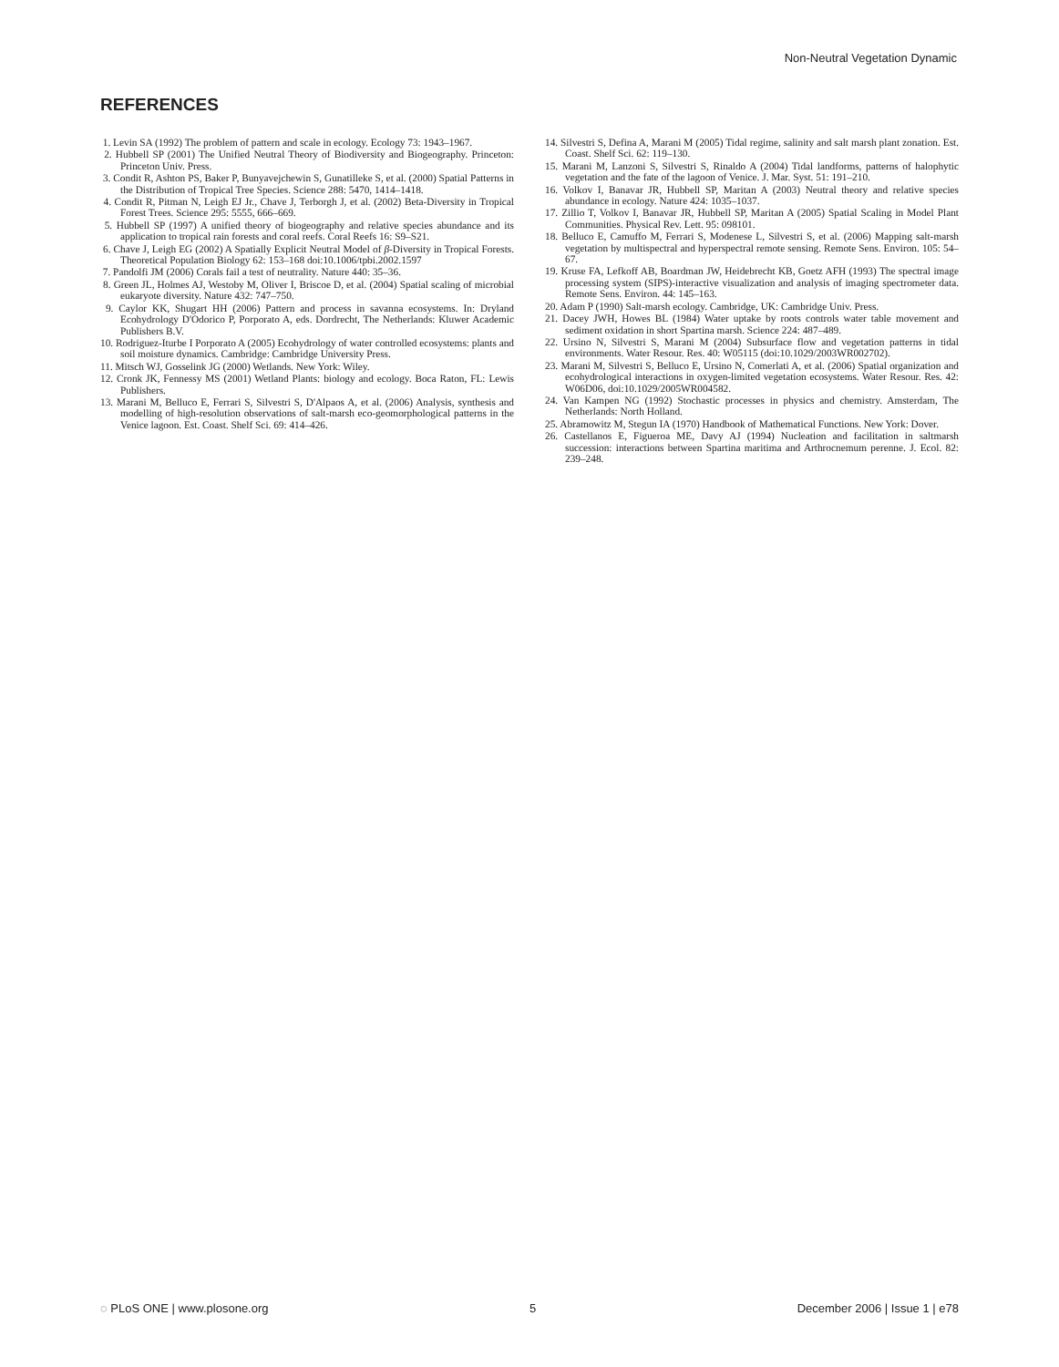Non-Neutral Vegetation Dynamic
REFERENCES
1. Levin SA (1992) The problem of pattern and scale in ecology. Ecology 73: 1943–1967.
2. Hubbell SP (2001) The Unified Neutral Theory of Biodiversity and Biogeography. Princeton: Princeton Univ. Press.
3. Condit R, Ashton PS, Baker P, Bunyavejchewin S, Gunatilleke S, et al. (2000) Spatial Patterns in the Distribution of Tropical Tree Species. Science 288: 5470, 1414–1418.
4. Condit R, Pitman N, Leigh EJ Jr., Chave J, Terborgh J, et al. (2002) Beta-Diversity in Tropical Forest Trees. Science 295: 5555, 666–669.
5. Hubbell SP (1997) A unified theory of biogeography and relative species abundance and its application to tropical rain forests and coral reefs. Coral Reefs 16: S9–S21.
6. Chave J, Leigh EG (2002) A Spatially Explicit Neutral Model of β-Diversity in Tropical Forests. Theoretical Population Biology 62: 153–168 doi:10.1006/tpbi.2002.1597
7. Pandolfi JM (2006) Corals fail a test of neutrality. Nature 440: 35–36.
8. Green JL, Holmes AJ, Westoby M, Oliver I, Briscoe D, et al. (2004) Spatial scaling of microbial eukaryote diversity. Nature 432: 747–750.
9. Caylor KK, Shugart HH (2006) Pattern and process in savanna ecosystems. In: Dryland Ecohydrology D'Odorico P, Porporato A, eds. Dordrecht, The Netherlands: Kluwer Academic Publishers B.V.
10. Rodriguez-Iturbe I Porporato A (2005) Ecohydrology of water controlled ecosystems: plants and soil moisture dynamics. Cambridge: Cambridge University Press.
11. Mitsch WJ, Gosselink JG (2000) Wetlands. New York: Wiley.
12. Cronk JK, Fennessy MS (2001) Wetland Plants: biology and ecology. Boca Raton, FL: Lewis Publishers.
13. Marani M, Belluco E, Ferrari S, Silvestri S, D'Alpaos A, et al. (2006) Analysis, synthesis and modelling of high-resolution observations of salt-marsh eco-geomorphological patterns in the Venice lagoon. Est. Coast. Shelf Sci. 69: 414–426.
14. Silvestri S, Defina A, Marani M (2005) Tidal regime, salinity and salt marsh plant zonation. Est. Coast. Shelf Sci. 62: 119–130.
15. Marani M, Lanzoni S, Silvestri S, Rinaldo A (2004) Tidal landforms, patterns of halophytic vegetation and the fate of the lagoon of Venice. J. Mar. Syst. 51: 191–210.
16. Volkov I, Banavar JR, Hubbell SP, Maritan A (2003) Neutral theory and relative species abundance in ecology. Nature 424: 1035–1037.
17. Zillio T, Volkov I, Banavar JR, Hubbell SP, Maritan A (2005) Spatial Scaling in Model Plant Communities. Physical Rev. Lett. 95: 098101.
18. Belluco E, Camuffo M, Ferrari S, Modenese L, Silvestri S, et al. (2006) Mapping salt-marsh vegetation by multispectral and hyperspectral remote sensing. Remote Sens. Environ. 105: 54–67.
19. Kruse FA, Lefkoff AB, Boardman JW, Heidebrecht KB, Goetz AFH (1993) The spectral image processing system (SIPS)-interactive visualization and analysis of imaging spectrometer data. Remote Sens. Environ. 44: 145–163.
20. Adam P (1990) Salt-marsh ecology. Cambridge, UK: Cambridge Univ. Press.
21. Dacey JWH, Howes BL (1984) Water uptake by roots controls water table movement and sediment oxidation in short Spartina marsh. Science 224: 487–489.
22. Ursino N, Silvestri S, Marani M (2004) Subsurface flow and vegetation patterns in tidal environments. Water Resour. Res. 40: W05115 (doi:10.1029/2003WR002702).
23. Marani M, Silvestri S, Belluco E, Ursino N, Comerlati A, et al. (2006) Spatial organization and ecohydrological interactions in oxygen-limited vegetation ecosystems. Water Resour. Res. 42: W06D06, doi:10.1029/2005WR004582.
24. Van Kampen NG (1992) Stochastic processes in physics and chemistry. Amsterdam, The Netherlands: North Holland.
25. Abramowitz M, Stegun IA (1970) Handbook of Mathematical Functions. New York: Dover.
26. Castellanos E, Figueroa ME, Davy AJ (1994) Nucleation and facilitation in saltmarsh succession: interactions between Spartina maritima and Arthrocnemum perenne. J. Ecol. 82: 239–248.
◌ PLoS ONE | www.plosone.org 5 December 2006 | Issue 1 | e78